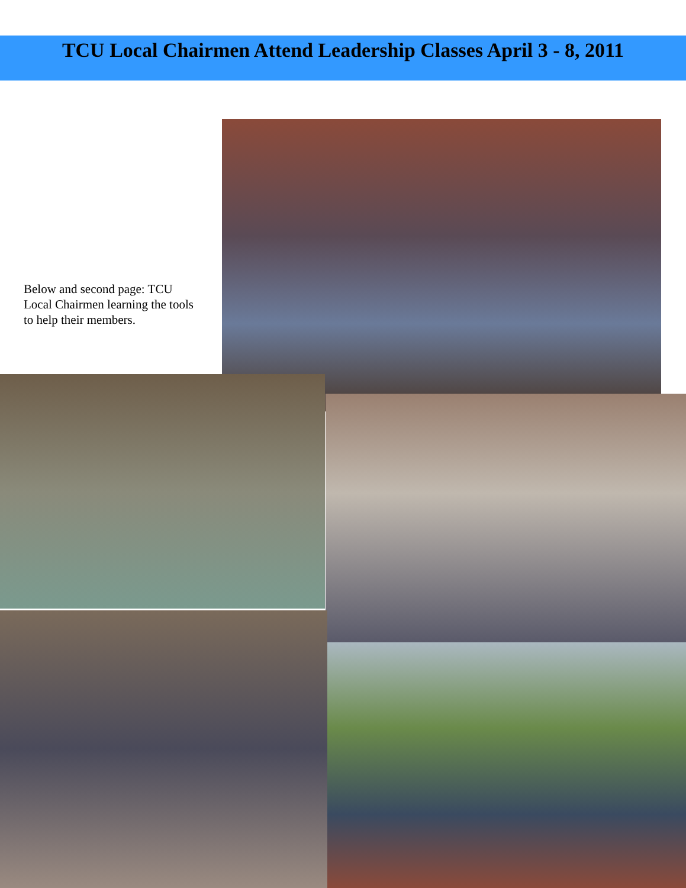TCU Local Chairmen Attend Leadership Classes April 3 - 8, 2011
Below and second page: TCU Local Chairmen learning the tools to help their members.